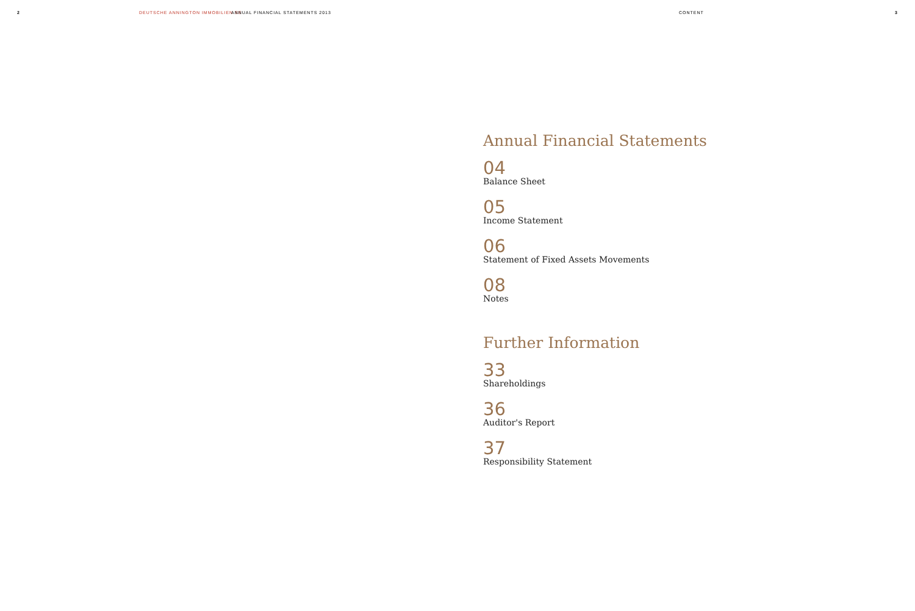2 DEUTSCHE ANNINGTON IMMOBILIEN SE ANNUAL FINANCIAL STATEMENTS 2013 CONTENT 3
Annual Financial Statements
04
Balance Sheet
05
Income Statement
06
Statement of Fixed Assets Movements
08
Notes
Further Information
33
Shareholdings
36
Auditor's Report
37
Responsibility Statement